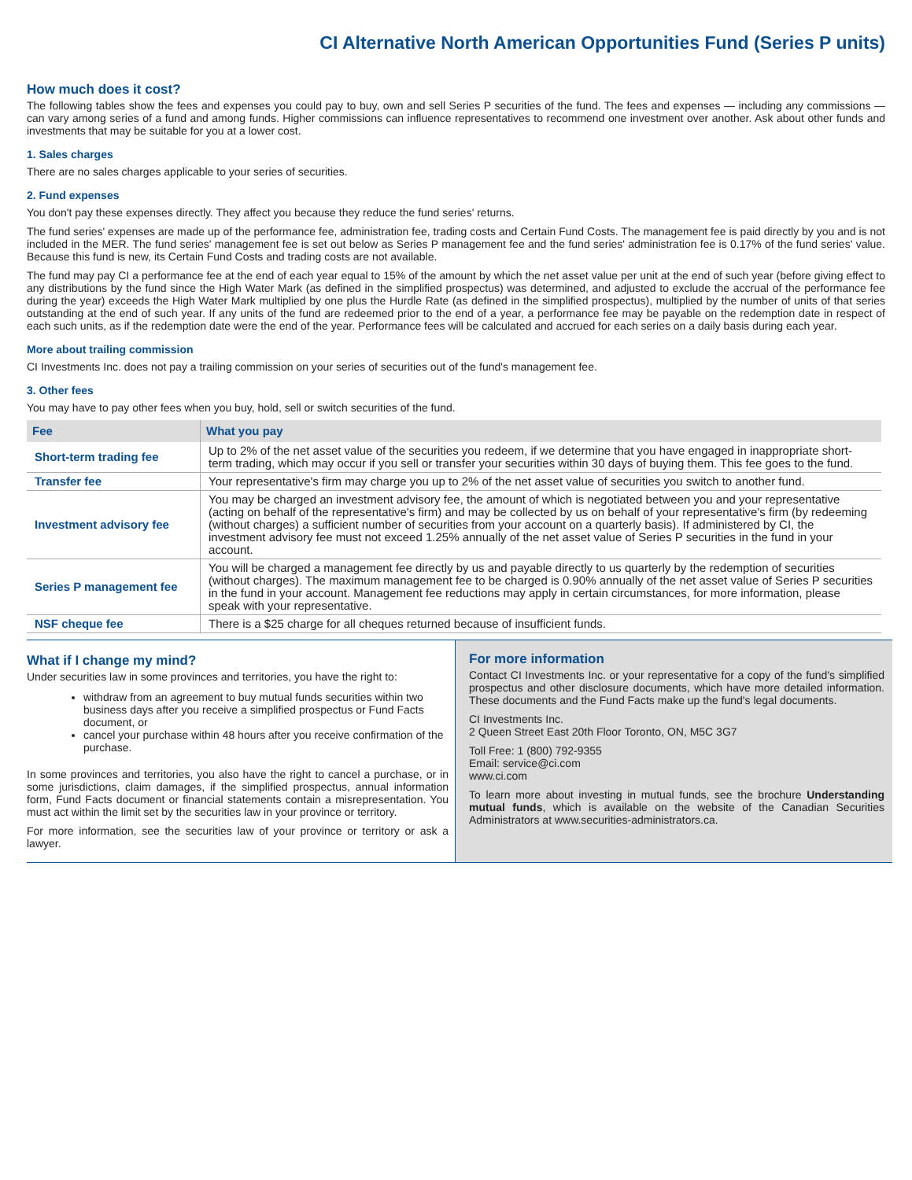CI Alternative North American Opportunities Fund (Series P units)
How much does it cost?
The following tables show the fees and expenses you could pay to buy, own and sell Series P securities of the fund. The fees and expenses — including any commissions — can vary among series of a fund and among funds. Higher commissions can influence representatives to recommend one investment over another. Ask about other funds and investments that may be suitable for you at a lower cost.
1. Sales charges
There are no sales charges applicable to your series of securities.
2. Fund expenses
You don't pay these expenses directly. They affect you because they reduce the fund series' returns.
The fund series' expenses are made up of the performance fee, administration fee, trading costs and Certain Fund Costs. The management fee is paid directly by you and is not included in the MER. The fund series' management fee is set out below as Series P management fee and the fund series' administration fee is 0.17% of the fund series' value. Because this fund is new, its Certain Fund Costs and trading costs are not available.
The fund may pay CI a performance fee at the end of each year equal to 15% of the amount by which the net asset value per unit at the end of such year (before giving effect to any distributions by the fund since the High Water Mark (as defined in the simplified prospectus) was determined, and adjusted to exclude the accrual of the performance fee during the year) exceeds the High Water Mark multiplied by one plus the Hurdle Rate (as defined in the simplified prospectus), multiplied by the number of units of that series outstanding at the end of such year. If any units of the fund are redeemed prior to the end of a year, a performance fee may be payable on the redemption date in respect of each such units, as if the redemption date were the end of the year. Performance fees will be calculated and accrued for each series on a daily basis during each year.
More about trailing commission
CI Investments Inc. does not pay a trailing commission on your series of securities out of the fund's management fee.
3. Other fees
You may have to pay other fees when you buy, hold, sell or switch securities of the fund.
| Fee | What you pay |
| --- | --- |
| Short-term trading fee | Up to 2% of the net asset value of the securities you redeem, if we determine that you have engaged in inappropriate short-term trading, which may occur if you sell or transfer your securities within 30 days of buying them. This fee goes to the fund. |
| Transfer fee | Your representative's firm may charge you up to 2% of the net asset value of securities you switch to another fund. |
| Investment advisory fee | You may be charged an investment advisory fee, the amount of which is negotiated between you and your representative (acting on behalf of the representative's firm) and may be collected by us on behalf of your representative's firm (by redeeming (without charges) a sufficient number of securities from your account on a quarterly basis). If administered by CI, the investment advisory fee must not exceed 1.25% annually of the net asset value of Series P securities in the fund in your account. |
| Series P management fee | You will be charged a management fee directly by us and payable directly to us quarterly by the redemption of securities (without charges). The maximum management fee to be charged is 0.90% annually of the net asset value of Series P securities in the fund in your account. Management fee reductions may apply in certain circumstances, for more information, please speak with your representative. |
| NSF cheque fee | There is a $25 charge for all cheques returned because of insufficient funds. |
What if I change my mind?
Under securities law in some provinces and territories, you have the right to:
withdraw from an agreement to buy mutual funds securities within two business days after you receive a simplified prospectus or Fund Facts document, or
cancel your purchase within 48 hours after you receive confirmation of the purchase.
In some provinces and territories, you also have the right to cancel a purchase, or in some jurisdictions, claim damages, if the simplified prospectus, annual information form, Fund Facts document or financial statements contain a misrepresentation. You must act within the limit set by the securities law in your province or territory.
For more information, see the securities law of your province or territory or ask a lawyer.
For more information
Contact CI Investments Inc. or your representative for a copy of the fund's simplified prospectus and other disclosure documents, which have more detailed information. These documents and the Fund Facts make up the fund's legal documents.
CI Investments Inc.
2 Queen Street East 20th Floor Toronto, ON, M5C 3G7
Toll Free: 1 (800) 792-9355
Email: service@ci.com
www.ci.com
To learn more about investing in mutual funds, see the brochure Understanding mutual funds, which is available on the website of the Canadian Securities Administrators at www.securities-administrators.ca.